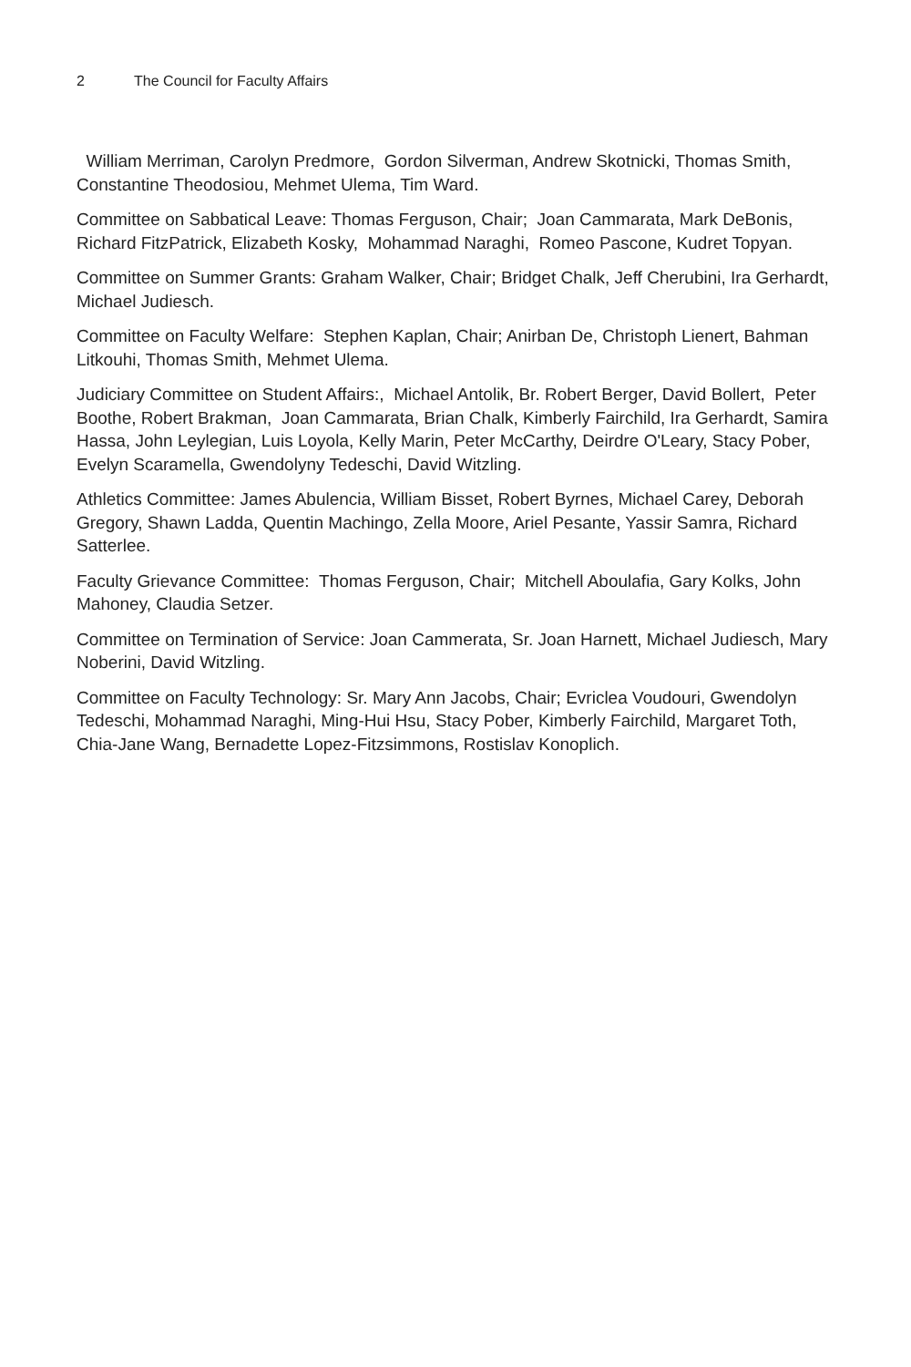2 The Council for Faculty Affairs
William Merriman, Carolyn Predmore, Gordon Silverman, Andrew Skotnicki, Thomas Smith, Constantine Theodosiou, Mehmet Ulema, Tim Ward.
Committee on Sabbatical Leave: Thomas Ferguson, Chair; Joan Cammarata, Mark DeBonis, Richard FitzPatrick, Elizabeth Kosky, Mohammad Naraghi, Romeo Pascone, Kudret Topyan.
Committee on Summer Grants: Graham Walker, Chair; Bridget Chalk, Jeff Cherubini, Ira Gerhardt, Michael Judiesch.
Committee on Faculty Welfare: Stephen Kaplan, Chair; Anirban De, Christoph Lienert, Bahman Litkouhi, Thomas Smith, Mehmet Ulema.
Judiciary Committee on Student Affairs:, Michael Antolik, Br. Robert Berger, David Bollert, Peter Boothe, Robert Brakman, Joan Cammarata, Brian Chalk, Kimberly Fairchild, Ira Gerhardt, Samira Hassa, John Leylegian, Luis Loyola, Kelly Marin, Peter McCarthy, Deirdre O'Leary, Stacy Pober, Evelyn Scaramella, Gwendolyny Tedeschi, David Witzling.
Athletics Committee: James Abulencia, William Bisset, Robert Byrnes, Michael Carey, Deborah Gregory, Shawn Ladda, Quentin Machingo, Zella Moore, Ariel Pesante, Yassir Samra, Richard Satterlee.
Faculty Grievance Committee: Thomas Ferguson, Chair; Mitchell Aboulafia, Gary Kolks, John Mahoney, Claudia Setzer.
Committee on Termination of Service: Joan Cammerata, Sr. Joan Harnett, Michael Judiesch, Mary Noberini, David Witzling.
Committee on Faculty Technology: Sr. Mary Ann Jacobs, Chair; Evriclea Voudouri, Gwendolyn Tedeschi, Mohammad Naraghi, Ming-Hui Hsu, Stacy Pober, Kimberly Fairchild, Margaret Toth, Chia-Jane Wang, Bernadette Lopez-Fitzsimmons, Rostislav Konoplich.